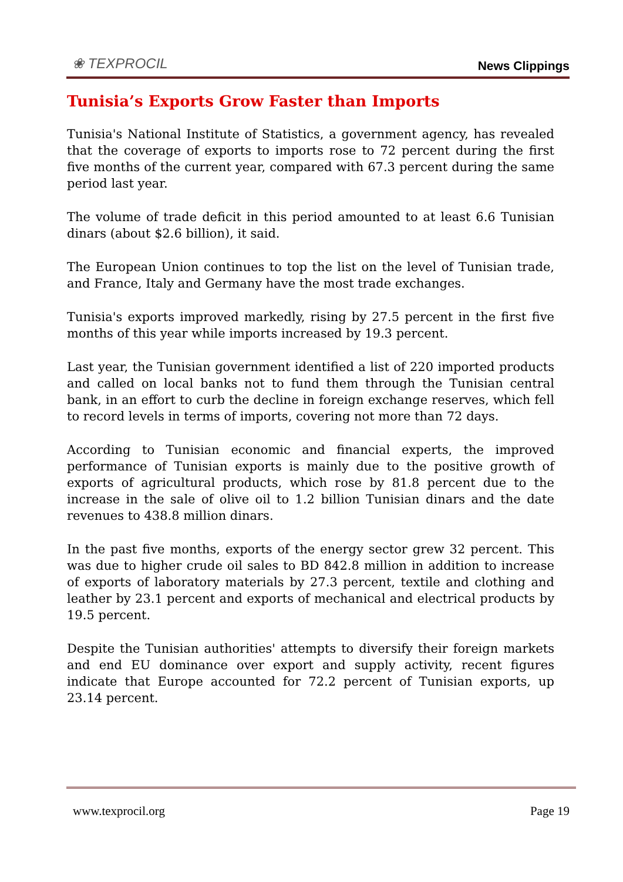❀ TEXPROCIL
News Clippings
Tunisia’s Exports Grow Faster than Imports
Tunisia's National Institute of Statistics, a government agency, has revealed that the coverage of exports to imports rose to 72 percent during the first five months of the current year, compared with 67.3 percent during the same period last year.
The volume of trade deficit in this period amounted to at least 6.6 Tunisian dinars (about $2.6 billion), it said.
The European Union continues to top the list on the level of Tunisian trade, and France, Italy and Germany have the most trade exchanges.
Tunisia's exports improved markedly, rising by 27.5 percent in the first five months of this year while imports increased by 19.3 percent.
Last year, the Tunisian government identified a list of 220 imported products and called on local banks not to fund them through the Tunisian central bank, in an effort to curb the decline in foreign exchange reserves, which fell to record levels in terms of imports, covering not more than 72 days.
According to Tunisian economic and financial experts, the improved performance of Tunisian exports is mainly due to the positive growth of exports of agricultural products, which rose by 81.8 percent due to the increase in the sale of olive oil to 1.2 billion Tunisian dinars and the date revenues to 438.8 million dinars.
In the past five months, exports of the energy sector grew 32 percent. This was due to higher crude oil sales to BD 842.8 million in addition to increase of exports of laboratory materials by 27.3 percent, textile and clothing and leather by 23.1 percent and exports of mechanical and electrical products by 19.5 percent.
Despite the Tunisian authorities' attempts to diversify their foreign markets and end EU dominance over export and supply activity, recent figures indicate that Europe accounted for 72.2 percent of Tunisian exports, up 23.14 percent.
www.texprocil.org Page 19